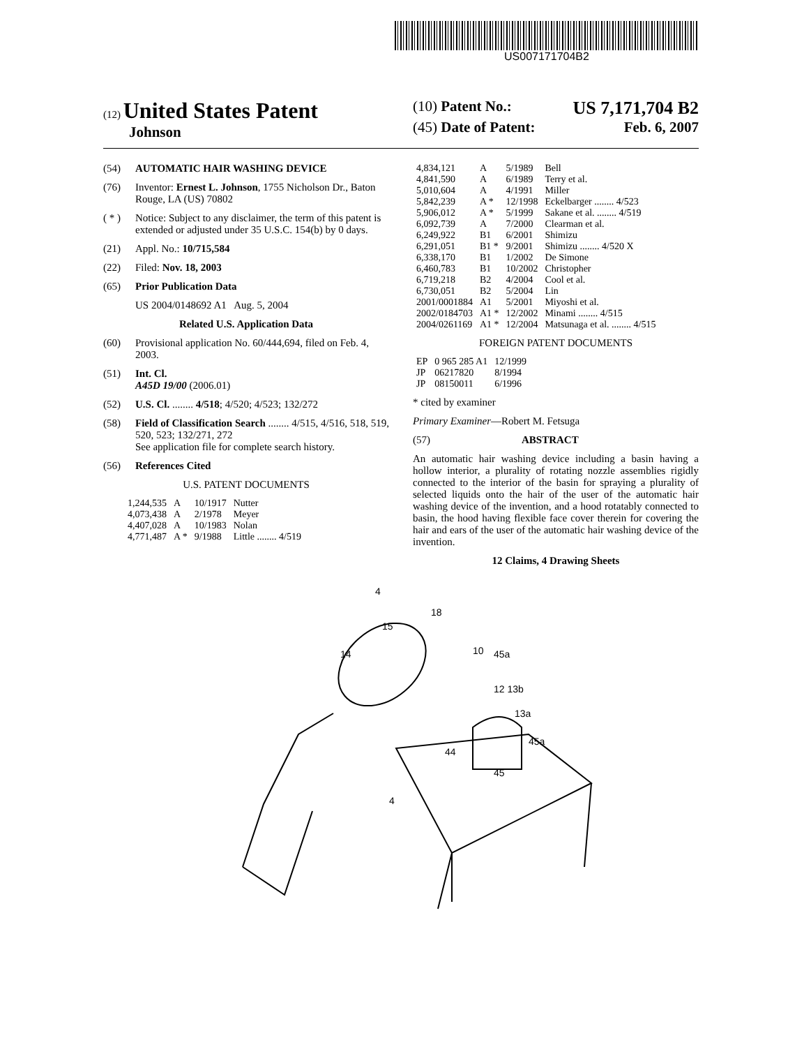US007171704B2
(12) United States Patent
Johnson
(10) Patent No.: US 7,171,704 B2
(45) Date of Patent: Feb. 6, 2007
(54) AUTOMATIC HAIR WASHING DEVICE
(76) Inventor: Ernest L. Johnson, 1755 Nicholson Dr., Baton Rouge, LA (US) 70802
( * ) Notice: Subject to any disclaimer, the term of this patent is extended or adjusted under 35 U.S.C. 154(b) by 0 days.
(21) Appl. No.: 10/715,584
(22) Filed: Nov. 18, 2003
(65) Prior Publication Data
US 2004/0148692 A1 Aug. 5, 2004
Related U.S. Application Data
(60) Provisional application No. 60/444,694, filed on Feb. 4, 2003.
(51) Int. Cl.
A45D 19/00 (2006.01)
(52) U.S. Cl. ........ 4/518; 4/520; 4/523; 132/272
(58) Field of Classification Search ........ 4/515, 4/516, 518, 519, 520, 523; 132/271, 272
See application file for complete search history.
(56) References Cited
U.S. PATENT DOCUMENTS
| 1,244,535 | A | 10/1917 | Nutter |
| 4,073,438 | A | 2/1978 | Meyer |
| 4,407,028 | A | 10/1983 | Nolan |
| 4,771,487 | A * | 9/1988 | Little ........ 4/519 |
| 4,834,121 | A | 5/1989 | Bell |
| 4,841,590 | A | 6/1989 | Terry et al. |
| 5,010,604 | A | 4/1991 | Miller |
| 5,842,239 | A * | 12/1998 | Eckelbarger ........ 4/523 |
| 5,906,012 | A * | 5/1999 | Sakane et al. ........ 4/519 |
| 6,092,739 | A | 7/2000 | Clearman et al. |
| 6,249,922 | B1 | 6/2001 | Shimizu |
| 6,291,051 | B1 * | 9/2001 | Shimizu ........ 4/520 X |
| 6,338,170 | B1 | 1/2002 | De Simone |
| 6,460,783 | B1 | 10/2002 | Christopher |
| 6,719,218 | B2 | 4/2004 | Cool et al. |
| 6,730,051 | B2 | 5/2004 | Lin |
| 2001/0001884 | A1 | 5/2001 | Miyoshi et al. |
| 2002/0184703 | A1 * | 12/2002 | Minami ........ 4/515 |
| 2004/0261169 | A1 * | 12/2004 | Matsunaga et al. ........ 4/515 |
FOREIGN PATENT DOCUMENTS
| EP | 0 965 285 A1 | 12/1999 |
| JP | 06217820 | 8/1994 |
| JP | 08150011 | 6/1996 |
* cited by examiner
Primary Examiner—Robert M. Fetsuga
(57) ABSTRACT
An automatic hair washing device including a basin having a hollow interior, a plurality of rotating nozzle assemblies rigidly connected to the interior of the basin for spraying a plurality of selected liquids onto the hair of the user of the automatic hair washing device of the invention, and a hood rotatably connected to basin, the hood having flexible face cover therein for covering the hair and ears of the user of the automatic hair washing device of the invention.
12 Claims, 4 Drawing Sheets
4
15
18
14
10
45a
12 13b
13a
45a
44
45
4